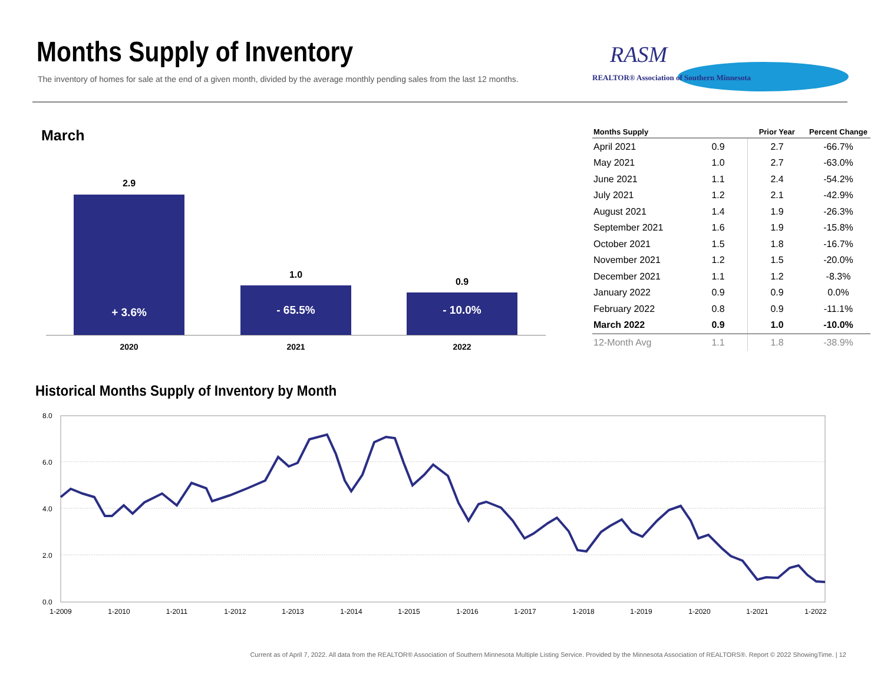Months Supply of Inventory
The inventory of homes for sale at the end of a given month, divided by the average monthly pending sales from the last 12 months.
RASM
REALTOR® Association of Southern Minnesota
March
2.9
+ 3.6%
1.0
- 65.5%
0.9
- 10.0%
2020 2021 2022
| Months Supply | | Prior Year | Percent Change |
| --- | --- | --- | --- |
| April 2021 | 0.9 | 2.7 | -66.7% |
| May 2021 | 1.0 | 2.7 | -63.0% |
| June 2021 | 1.1 | 2.4 | -54.2% |
| July 2021 | 1.2 | 2.1 | -42.9% |
| August 2021 | 1.4 | 1.9 | -26.3% |
| September 2021 | 1.6 | 1.9 | -15.8% |
| October 2021 | 1.5 | 1.8 | -16.7% |
| November 2021 | 1.2 | 1.5 | -20.0% |
| December 2021 | 1.1 | 1.2 | -8.3% |
| January 2022 | 0.9 | 0.9 | 0.0% |
| February 2022 | 0.8 | 0.9 | -11.1% |
| March 2022 | 0.9 | 1.0 | -10.0% |
| 12-Month Avg | 1.1 | 1.8 | -38.9% |
Historical Months Supply of Inventory by Month
8.0
6.0
4.0
2.0
0.0
1-2009
1-2010
1-2011
1-2012
1-2013
1-2014
1-2015
1-2016
1-2017
1-2018
1-2019
1-2020
1-2021
1-2022
Current as of April 7, 2022. All data from the REALTOR® Association of Southern Minnesota Multiple Listing Service. Provided by the Minnesota Association of REALTORS®. Report © 2022 ShowingTime. | 12